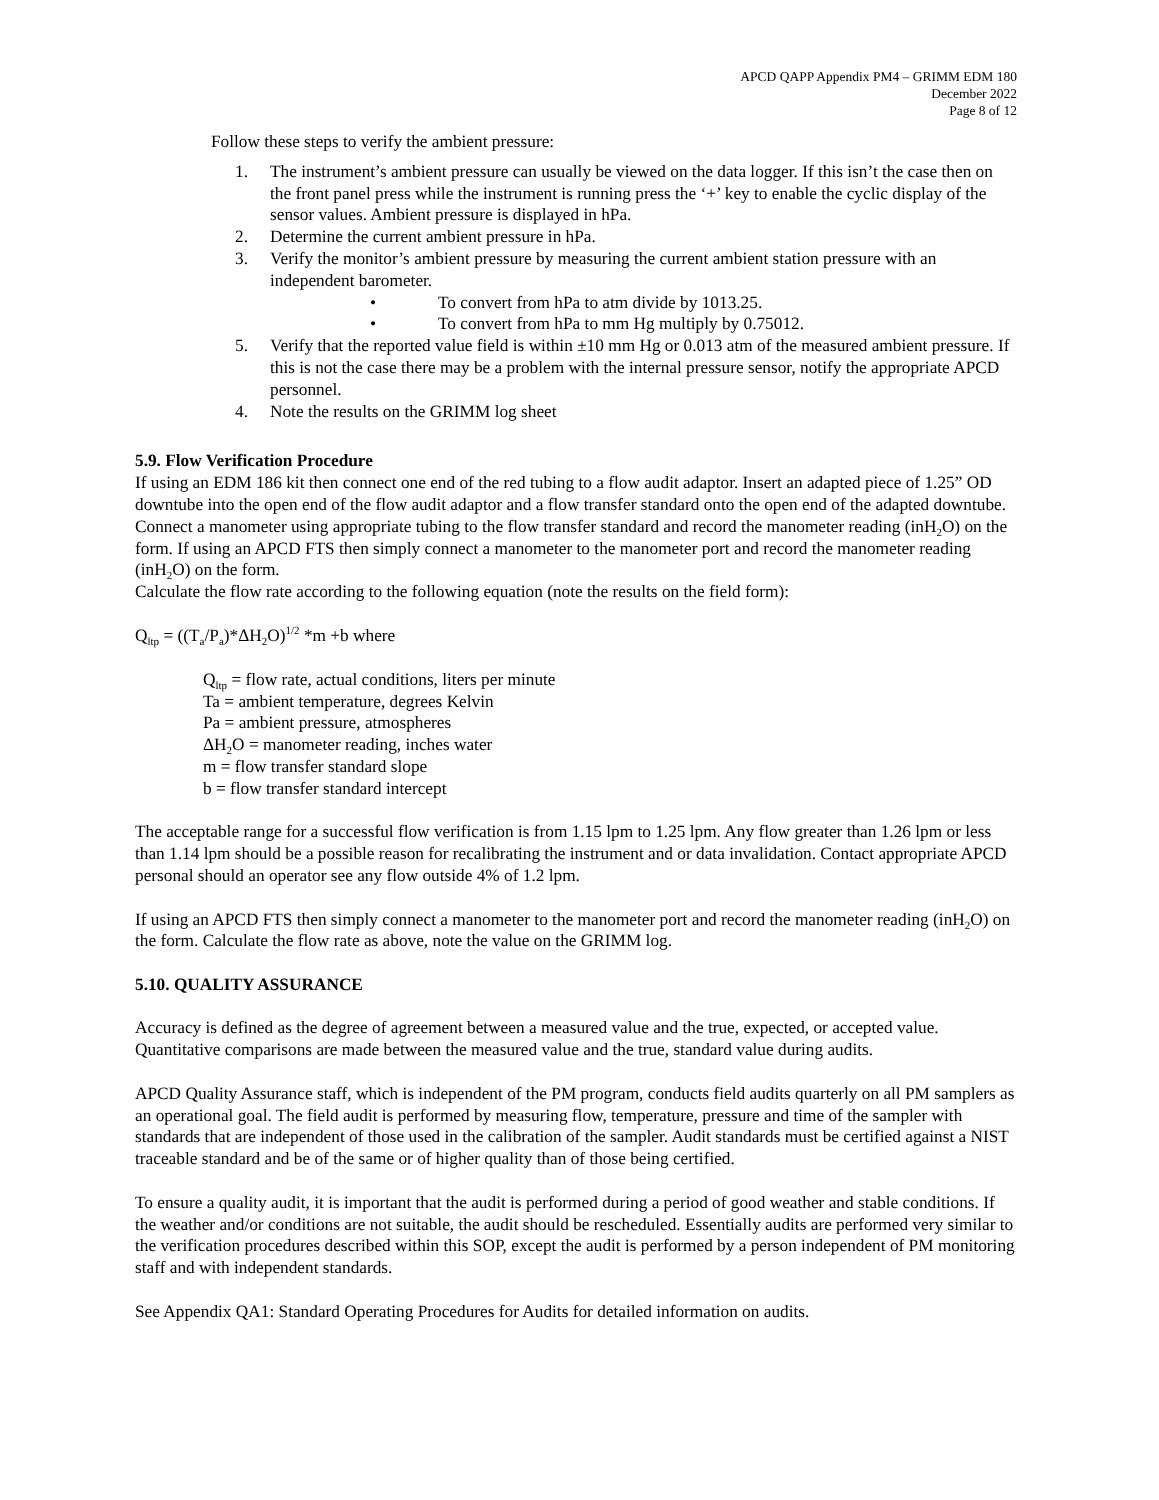APCD QAPP Appendix PM4 – GRIMM EDM 180
December 2022
Page 8 of 12
Follow these steps to verify the ambient pressure:
1. The instrument’s ambient pressure can usually be viewed on the data logger. If this isn’t the case then on the front panel press while the instrument is running press the ‘+’ key to enable the cyclic display of the sensor values. Ambient pressure is displayed in hPa.
2. Determine the current ambient pressure in hPa.
3. Verify the monitor’s ambient pressure by measuring the current ambient station pressure with an independent barometer.
• To convert from hPa to atm divide by 1013.25.
• To convert from hPa to mm Hg multiply by 0.75012.
5. Verify that the reported value field is within ±10 mm Hg or 0.013 atm of the measured ambient pressure. If this is not the case there may be a problem with the internal pressure sensor, notify the appropriate APCD personnel.
4. Note the results on the GRIMM log sheet
5.9. Flow Verification Procedure
If using an EDM 186 kit then connect one end of the red tubing to a flow audit adaptor. Insert an adapted piece of 1.25” OD downtube into the open end of the flow audit adaptor and a flow transfer standard onto the open end of the adapted downtube. Connect a manometer using appropriate tubing to the flow transfer standard and record the manometer reading (inH<sub>2</sub>O) on the form. If using an APCD FTS then simply connect a manometer to the manometer port and record the manometer reading (inH<sub>2</sub>O) on the form.
Calculate the flow rate according to the following equation (note the results on the field form):
Q<sub>ltp</sub> = ((T<sub>a</sub>/P<sub>a</sub>)*ΔH<sub>2</sub>O)<sup>1/2</sup> *m +b where
Q<sub>ltp</sub> = flow rate, actual conditions, liters per minute
Ta = ambient temperature, degrees Kelvin
Pa = ambient pressure, atmospheres
ΔH<sub>2</sub>O = manometer reading, inches water
m = flow transfer standard slope
b = flow transfer standard intercept
The acceptable range for a successful flow verification is from 1.15 lpm to 1.25 lpm. Any flow greater than 1.26 lpm or less than 1.14 lpm should be a possible reason for recalibrating the instrument and or data invalidation. Contact appropriate APCD personal should an operator see any flow outside 4% of 1.2 lpm.
If using an APCD FTS then simply connect a manometer to the manometer port and record the manometer reading (inH<sub>2</sub>O) on the form. Calculate the flow rate as above, note the value on the GRIMM log.
5.10. QUALITY ASSURANCE
Accuracy is defined as the degree of agreement between a measured value and the true, expected, or accepted value. Quantitative comparisons are made between the measured value and the true, standard value during audits.
APCD Quality Assurance staff, which is independent of the PM program, conducts field audits quarterly on all PM samplers as an operational goal. The field audit is performed by measuring flow, temperature, pressure and time of the sampler with standards that are independent of those used in the calibration of the sampler. Audit standards must be certified against a NIST traceable standard and be of the same or of higher quality than of those being certified.
To ensure a quality audit, it is important that the audit is performed during a period of good weather and stable conditions. If the weather and/or conditions are not suitable, the audit should be rescheduled. Essentially audits are performed very similar to the verification procedures described within this SOP, except the audit is performed by a person independent of PM monitoring staff and with independent standards.
See Appendix QA1: Standard Operating Procedures for Audits for detailed information on audits.